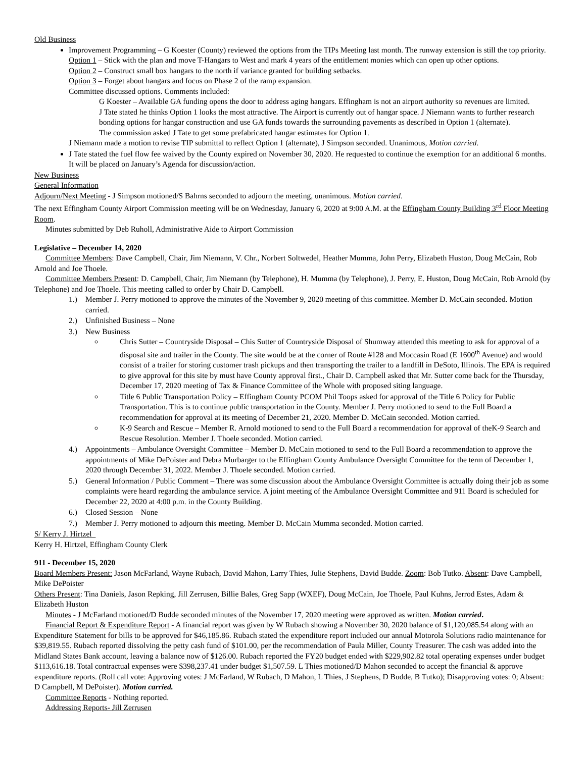Old Business
Improvement Programming – G Koester (County) reviewed the options from the TIPs Meeting last month. The runway extension is still the top priority.
Option 1 – Stick with the plan and move T-Hangars to West and mark 4 years of the entitlement monies which can open up other options.
Option 2 – Construct small box hangars to the north if variance granted for building setbacks.
Option 3 – Forget about hangars and focus on Phase 2 of the ramp expansion.
Committee discussed options. Comments included:
G Koester – Available GA funding opens the door to address aging hangars. Effingham is not an airport authority so revenues are limited.
J Tate stated he thinks Option 1 looks the most attractive. The Airport is currently out of hangar space. J Niemann wants to further research bonding options for hangar construction and use GA funds towards the surrounding pavements as described in Option 1 (alternate).
The commission asked J Tate to get some prefabricated hangar estimates for Option 1.
J Niemann made a motion to revise TIP submittal to reflect Option 1 (alternate), J Simpson seconded. Unanimous, Motion carried.
J Tate stated the fuel flow fee waived by the County expired on November 30, 2020. He requested to continue the exemption for an additional 6 months. It will be placed on January’s Agenda for discussion/action.
New Business
General Information
Adjourn/Next Meeting - J Simpson motioned/S Bahrns seconded to adjourn the meeting, unanimous. Motion carried.
The next Effingham County Airport Commission meeting will be on Wednesday, January 6, 2020 at 9:00 A.M. at the Effingham County Building 3<sup>rd</sup> Floor Meeting Room.
Minutes submitted by Deb Ruholl, Administrative Aide to Airport Commission
Legislative – December 14, 2020
Committee Members: Dave Campbell, Chair, Jim Niemann, V. Chr., Norbert Soltwedel, Heather Mumma, John Perry, Elizabeth Huston, Doug McCain, Rob Arnold and Joe Thoele.
Committee Members Present: D. Campbell, Chair, Jim Niemann (by Telephone), H. Mumma (by Telephone), J. Perry, E. Huston, Doug McCain, Rob Arnold (by Telephone) and Joe Thoele. This meeting called to order by Chair D. Campbell.
1.) Member J. Perry motioned to approve the minutes of the November 9, 2020 meeting of this committee. Member D. McCain seconded. Motion carried.
2.) Unfinished Business – None
3.) New Business
Chris Sutter – Countryside Disposal – Chis Sutter of Countryside Disposal of Shumway attended this meeting to ask for approval of a disposal site and trailer in the County. The site would be at the corner of Route #128 and Moccasin Road (E 1600<sup>th</sup> Avenue) and would consist of a trailer for storing customer trash pickups and then transporting the trailer to a landfill in DeSoto, Illinois. The EPA is required to give approval for this site by must have County approval first., Chair D. Campbell asked that Mr. Sutter come back for the Thursday, December 17, 2020 meeting of Tax & Finance Committee of the Whole with proposed siting language.
Title 6 Public Transportation Policy – Effingham County PCOM Phil Toops asked for approval of the Title 6 Policy for Public Transportation. This is to continue public transportation in the County. Member J. Perry motioned to send to the Full Board a recommendation for approval at its meeting of December 21, 2020. Member D. McCain seconded. Motion carried.
K-9 Search and Rescue – Member R. Arnold motioned to send to the Full Board a recommendation for approval of theK-9 Search and Rescue Resolution. Member J. Thoele seconded. Motion carried.
4.) Appointments – Ambulance Oversight Committee – Member D. McCain motioned to send to the Full Board a recommendation to approve the appointments of Mike DePoister and Debra Murbarger to the Effingham County Ambulance Oversight Committee for the term of December 1, 2020 through December 31, 2022. Member J. Thoele seconded. Motion carried.
5.) General Information / Public Comment – There was some discussion about the Ambulance Oversight Committee is actually doing their job as some complaints were heard regarding the ambulance service. A joint meeting of the Ambulance Oversight Committee and 911 Board is scheduled for December 22, 2020 at 4:00 p.m. in the County Building.
6.) Closed Session – None
7.) Member J. Perry motioned to adjourn this meeting. Member D. McCain Mumma seconded. Motion carried.
S/ Kerry J. Hirtzel
Kerry H. Hirtzel, Effingham County Clerk
911 - December 15, 2020
Board Members Present: Jason McFarland, Wayne Rubach, David Mahon, Larry Thies, Julie Stephens, David Budde. Zoom: Bob Tutko. Absent: Dave Campbell, Mike DePoister
Others Present: Tina Daniels, Jason Repking, Jill Zerrusen, Billie Bales, Greg Sapp (WXEF), Doug McCain, Joe Thoele, Paul Kuhns, Jerrod Estes, Adam & Elizabeth Huston
Minutes - J McFarland motioned/D Budde seconded minutes of the November 17, 2020 meeting were approved as written. Motion carried.
Financial Report & Expenditure Report - A financial report was given by W Rubach showing a November 30, 2020 balance of $1,120,085.54 along with an Expenditure Statement for bills to be approved for $46,185.86. Rubach stated the expenditure report included our annual Motorola Solutions radio maintenance for $39,819.55. Rubach reported dissolving the petty cash fund of $101.00, per the recommendation of Paula Miller, County Treasurer. The cash was added into the Midland States Bank account, leaving a balance now of $126.00. Rubach reported the FY20 budget ended with $229,902.82 total operating expenses under budget $113,616.18. Total contractual expenses were $398,237.41 under budget $1,507.59. L Thies motioned/D Mahon seconded to accept the financial & approve expenditure reports. (Roll call vote: Approving votes: J McFarland, W Rubach, D Mahon, L Thies, J Stephens, D Budde, B Tutko); Disapproving votes: 0; Absent: D Campbell, M DePoister). Motion carried.
Committee Reports - Nothing reported.
Addressing Reports- Jill Zerrusen